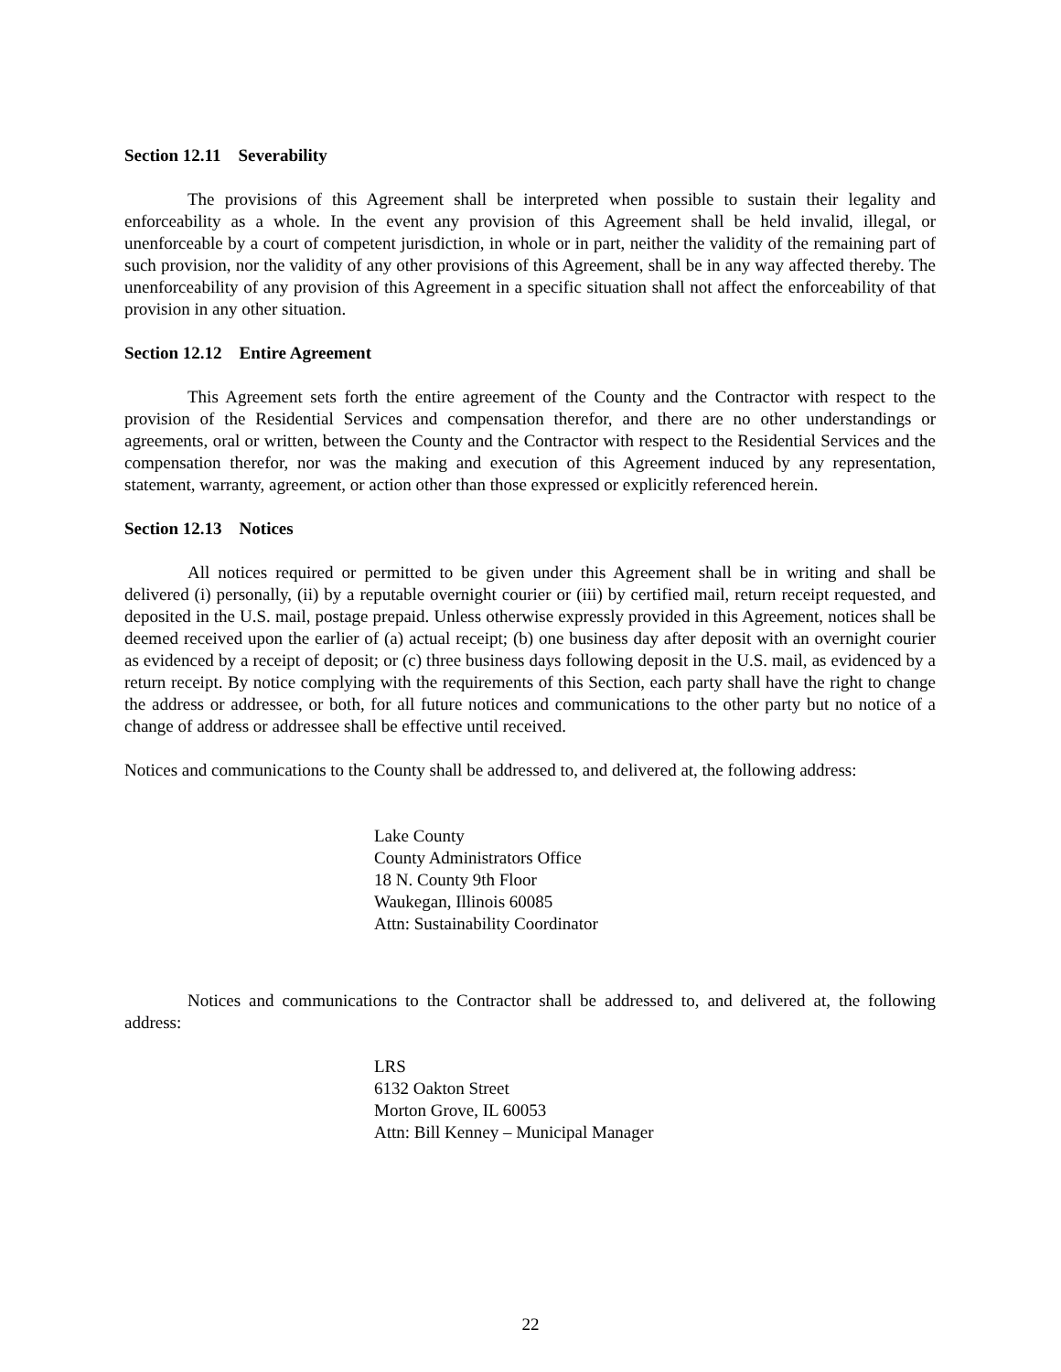Section 12.11 Severability
The provisions of this Agreement shall be interpreted when possible to sustain their legality and enforceability as a whole. In the event any provision of this Agreement shall be held invalid, illegal, or unenforceable by a court of competent jurisdiction, in whole or in part, neither the validity of the remaining part of such provision, nor the validity of any other provisions of this Agreement, shall be in any way affected thereby. The unenforceability of any provision of this Agreement in a specific situation shall not affect the enforceability of that provision in any other situation.
Section 12.12 Entire Agreement
This Agreement sets forth the entire agreement of the County and the Contractor with respect to the provision of the Residential Services and compensation therefor, and there are no other understandings or agreements, oral or written, between the County and the Contractor with respect to the Residential Services and the compensation therefor, nor was the making and execution of this Agreement induced by any representation, statement, warranty, agreement, or action other than those expressed or explicitly referenced herein.
Section 12.13 Notices
All notices required or permitted to be given under this Agreement shall be in writing and shall be delivered (i) personally, (ii) by a reputable overnight courier or (iii) by certified mail, return receipt requested, and deposited in the U.S. mail, postage prepaid. Unless otherwise expressly provided in this Agreement, notices shall be deemed received upon the earlier of (a) actual receipt; (b) one business day after deposit with an overnight courier as evidenced by a receipt of deposit; or (c) three business days following deposit in the U.S. mail, as evidenced by a return receipt. By notice complying with the requirements of this Section, each party shall have the right to change the address or addressee, or both, for all future notices and communications to the other party but no notice of a change of address or addressee shall be effective until received.
Notices and communications to the County shall be addressed to, and delivered at, the following address:
Lake County
County Administrators Office
18 N. County 9th Floor
Waukegan, Illinois 60085
Attn: Sustainability Coordinator
Notices and communications to the Contractor shall be addressed to, and delivered at, the following address:
LRS
6132 Oakton Street
Morton Grove, IL 60053
Attn: Bill Kenney – Municipal Manager
22